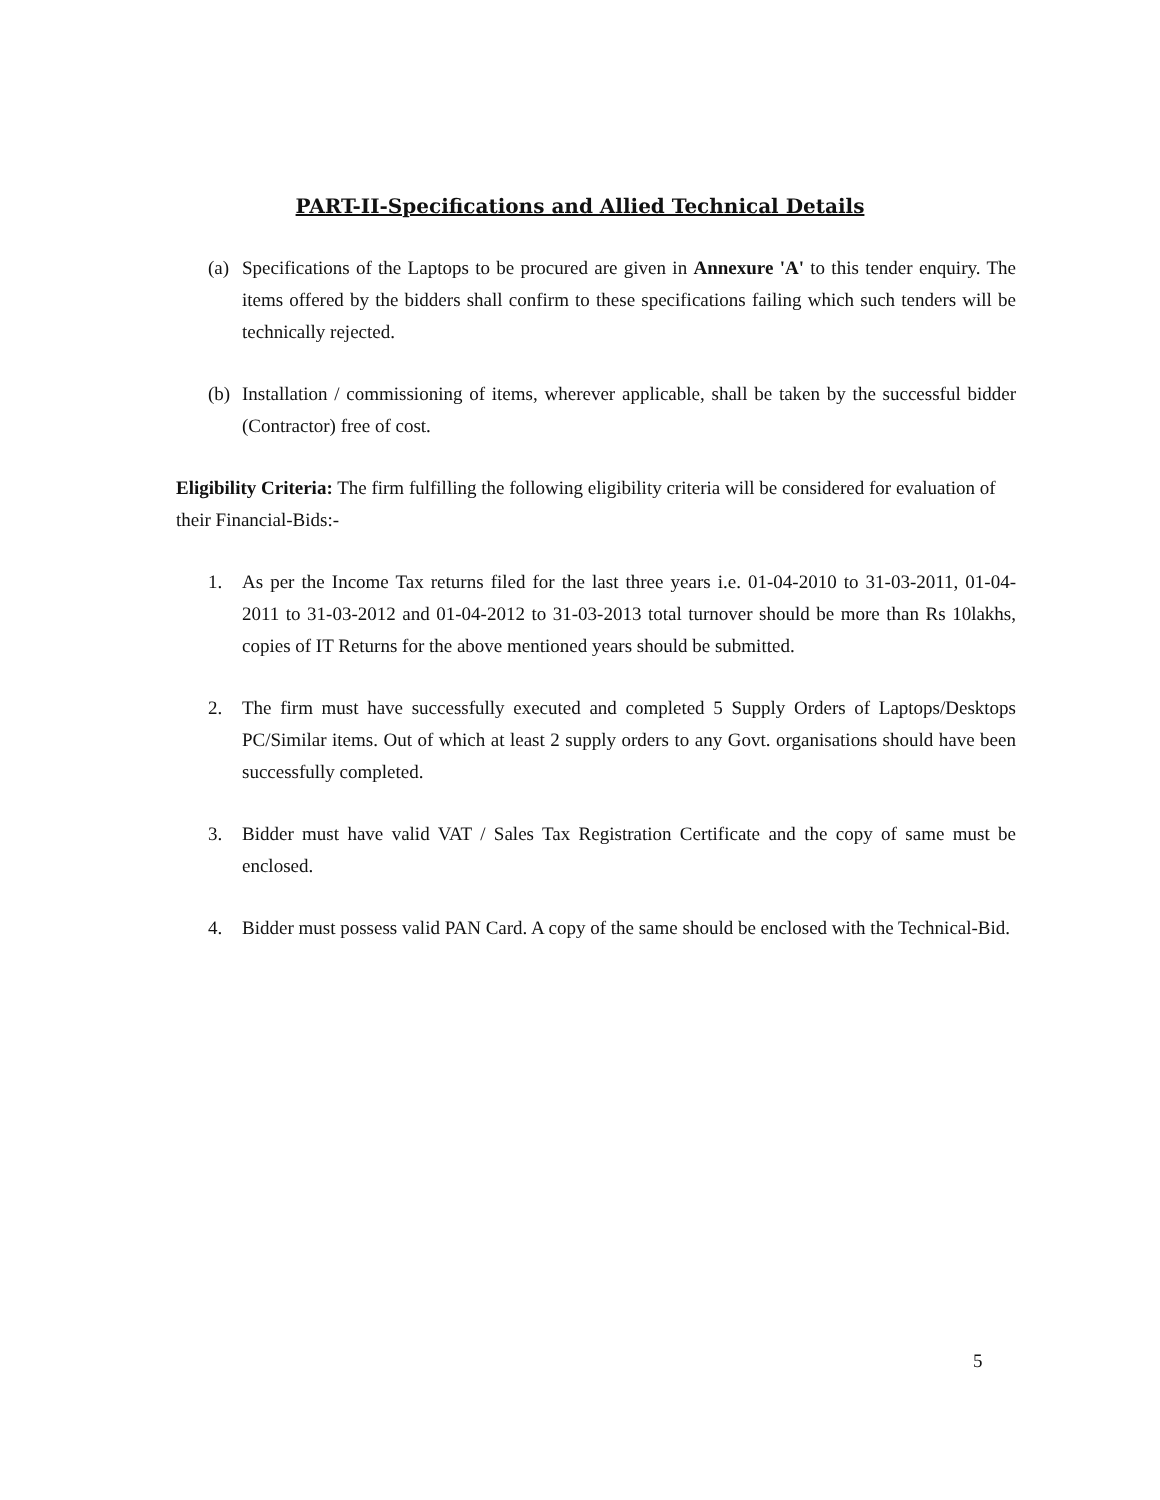PART-II-Specifications and Allied Technical Details
(a) Specifications of the Laptops to be procured are given in Annexure 'A' to this tender enquiry. The items offered by the bidders shall confirm to these specifications failing which such tenders will be technically rejected.
(b) Installation / commissioning of items, wherever applicable, shall be taken by the successful bidder (Contractor) free of cost.
Eligibility Criteria: The firm fulfilling the following eligibility criteria will be considered for evaluation of their Financial-Bids:-
1. As per the Income Tax returns filed for the last three years i.e. 01-04-2010 to 31-03-2011, 01-04-2011 to 31-03-2012 and 01-04-2012 to 31-03-2013 total turnover should be more than Rs 10lakhs, copies of IT Returns for the above mentioned years should be submitted.
2. The firm must have successfully executed and completed 5 Supply Orders of Laptops/Desktops PC/Similar items. Out of which at least 2 supply orders to any Govt. organisations should have been successfully completed.
3. Bidder must have valid VAT / Sales Tax Registration Certificate and the copy of same must be enclosed.
4. Bidder must possess valid PAN Card. A copy of the same should be enclosed with the Technical-Bid.
5